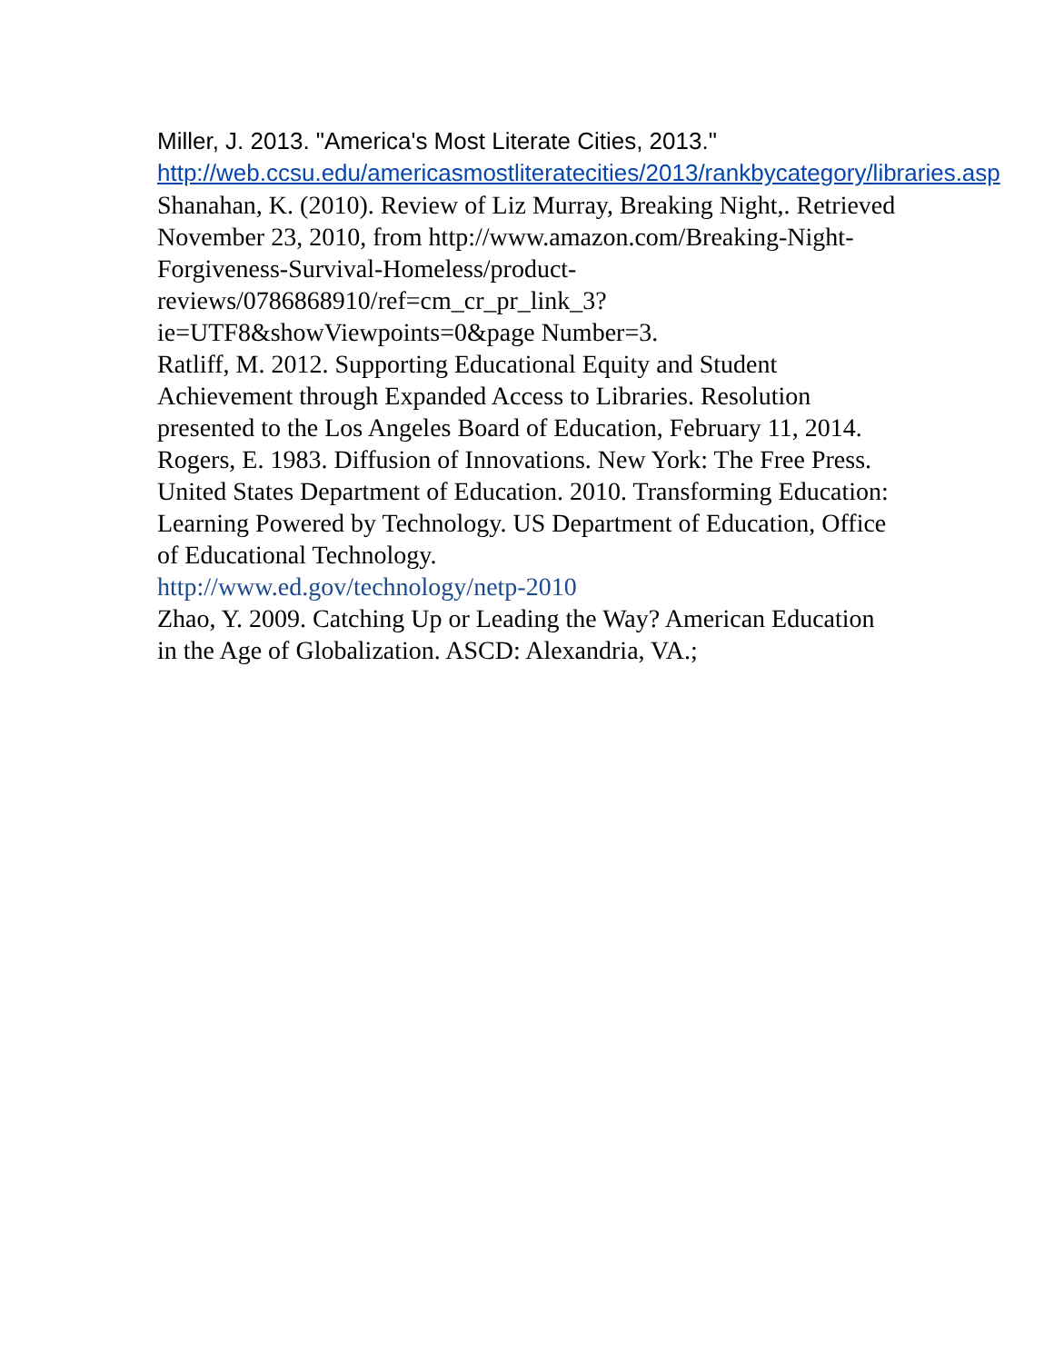Miller, J. 2013. "America's Most Literate Cities, 2013." http://web.ccsu.edu/americasmostliteratecities/2013/rankbycategory/libraries.asp
Shanahan, K. (2010). Review of Liz Murray, Breaking Night,. Retrieved November 23, 2010, from http://www.amazon.com/Breaking-Night-Forgiveness-Survival-Homeless/product-reviews/0786868910/ref=cm_cr_pr_link_3?ie=UTF8&showViewpoints=0&page Number=3.
Ratliff, M. 2012. Supporting Educational Equity and Student Achievement through Expanded Access to Libraries. Resolution presented to the Los Angeles Board of Education, February 11, 2014.
Rogers, E. 1983. Diffusion of Innovations. New York: The Free Press.
United States Department of Education. 2010. Transforming Education: Learning Powered by Technology. US Department of Education, Office of Educational Technology.
http://www.ed.gov/technology/netp-2010
Zhao, Y. 2009. Catching Up or Leading the Way? American Education in the Age of Globalization. ASCD: Alexandria, VA.;